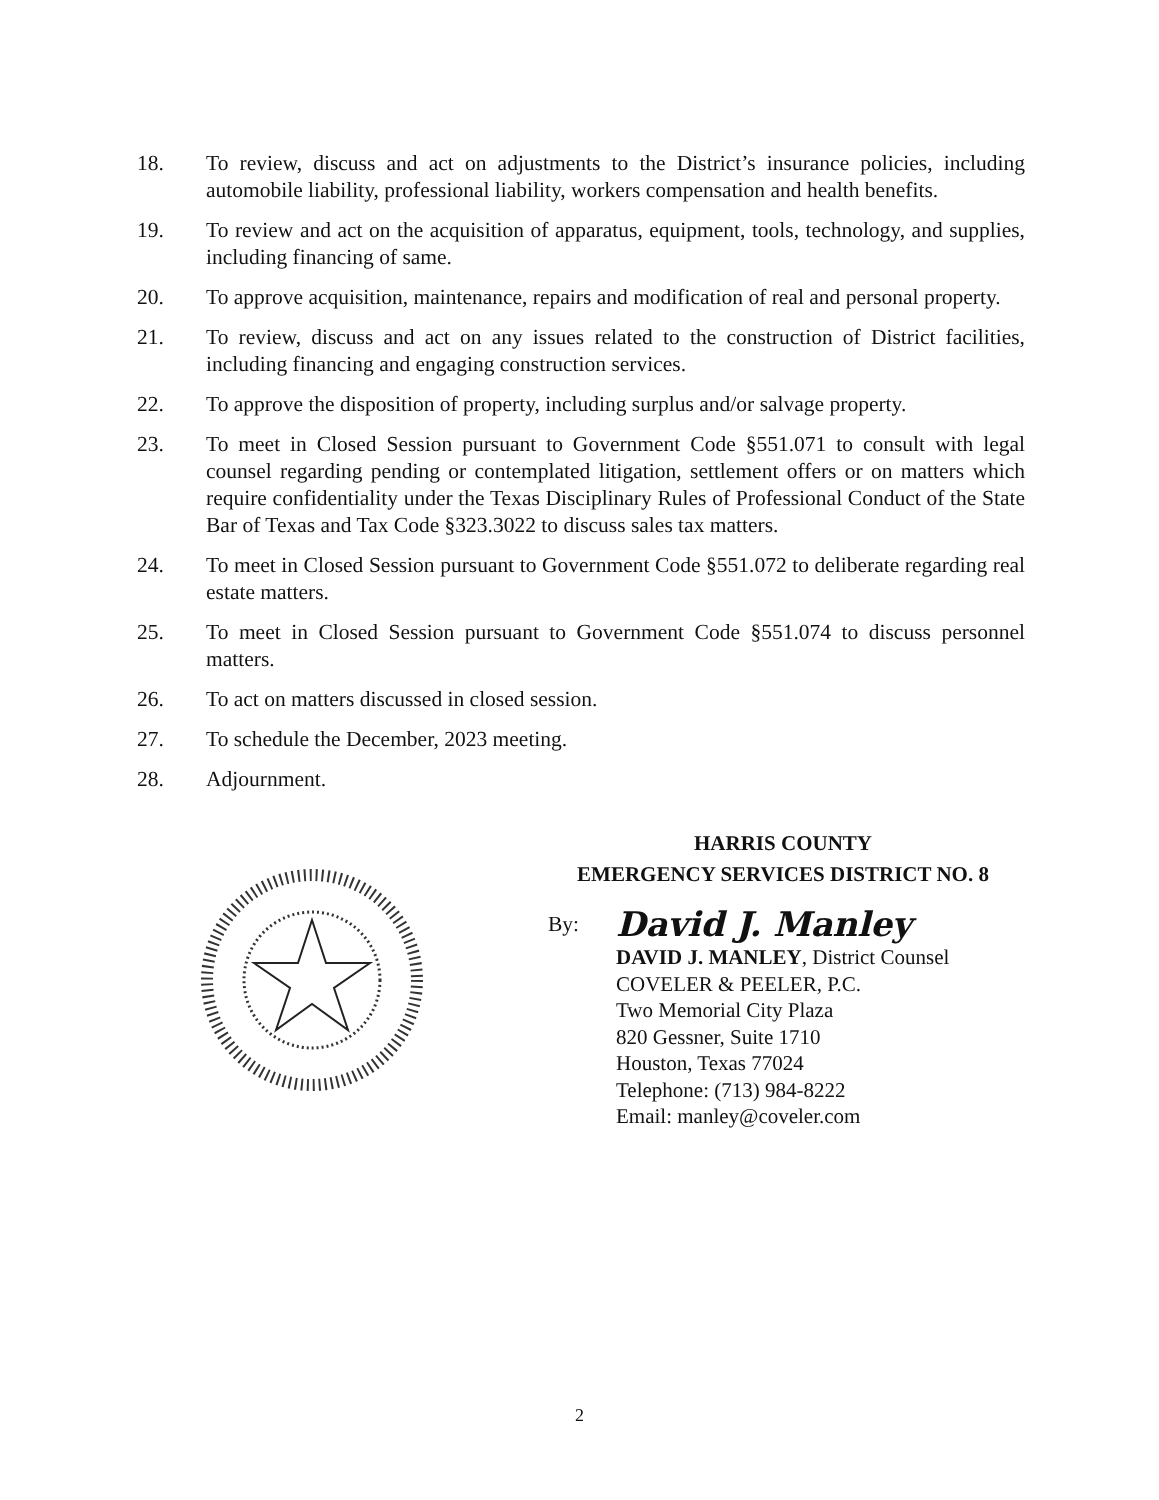18. To review, discuss and act on adjustments to the District’s insurance policies, including automobile liability, professional liability, workers compensation and health benefits.
19. To review and act on the acquisition of apparatus, equipment, tools, technology, and supplies, including financing of same.
20. To approve acquisition, maintenance, repairs and modification of real and personal property.
21. To review, discuss and act on any issues related to the construction of District facilities, including financing and engaging construction services.
22. To approve the disposition of property, including surplus and/or salvage property.
23. To meet in Closed Session pursuant to Government Code §551.071 to consult with legal counsel regarding pending or contemplated litigation, settlement offers or on matters which require confidentiality under the Texas Disciplinary Rules of Professional Conduct of the State Bar of Texas and Tax Code §323.3022 to discuss sales tax matters.
24. To meet in Closed Session pursuant to Government Code §551.072 to deliberate regarding real estate matters.
25. To meet in Closed Session pursuant to Government Code §551.074 to discuss personnel matters.
26. To act on matters discussed in closed session.
27. To schedule the December, 2023 meeting.
28. Adjournment.
HARRIS COUNTY
EMERGENCY SERVICES DISTRICT NO. 8
By: David J. Manley
DAVID J. MANLEY, District Counsel
COVELER & PEELER, P.C.
Two Memorial City Plaza
820 Gessner, Suite 1710
Houston, Texas 77024
Telephone: (713) 984-8222
Email: manley@coveler.com
2